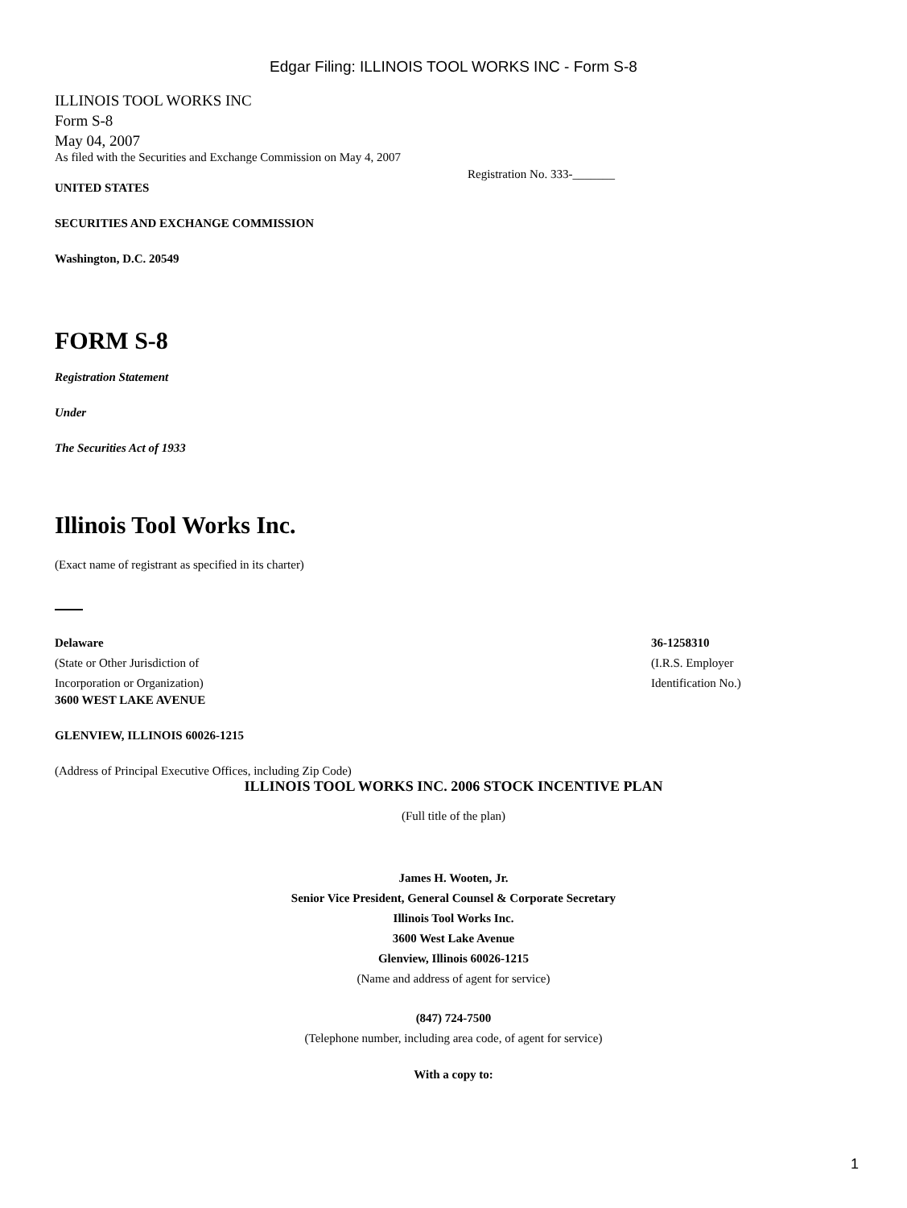Edgar Filing: ILLINOIS TOOL WORKS INC - Form S-8
ILLINOIS TOOL WORKS INC
Form S-8
May 04, 2007
As filed with the Securities and Exchange Commission on May 4, 2007
Registration No. 333-_______
UNITED STATES
SECURITIES AND EXCHANGE COMMISSION
Washington, D.C. 20549
FORM S-8
Registration Statement
Under
The Securities Act of 1933
Illinois Tool Works Inc.
(Exact name of registrant as specified in its charter)
| Delaware | 36-1258310 |
| (State or Other Jurisdiction of Incorporation or Organization) | (I.R.S. Employer Identification No.) |
3600 WEST LAKE AVENUE
GLENVIEW, ILLINOIS 60026-1215
(Address of Principal Executive Offices, including Zip Code)
ILLINOIS TOOL WORKS INC. 2006 STOCK INCENTIVE PLAN
(Full title of the plan)
James H. Wooten, Jr.
Senior Vice President, General Counsel & Corporate Secretary
Illinois Tool Works Inc.
3600 West Lake Avenue
Glenview, Illinois 60026-1215
(Name and address of agent for service)
(847) 724-7500
(Telephone number, including area code, of agent for service)
With a copy to:
1